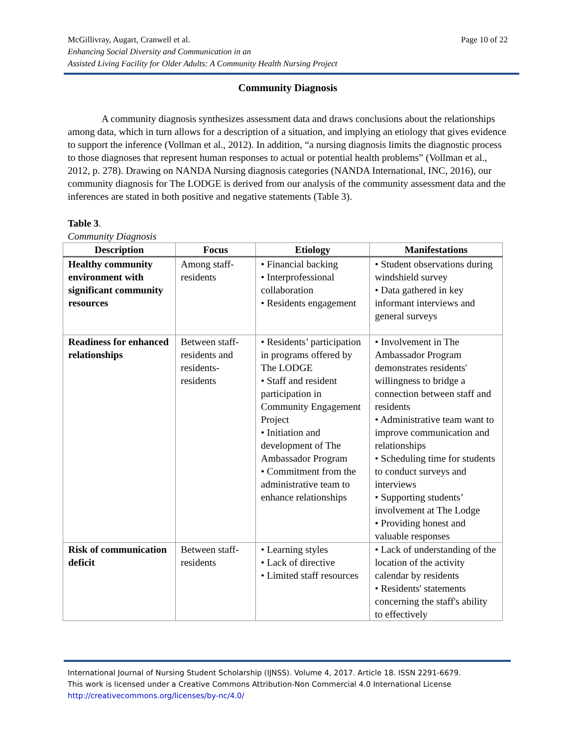Page 10 of 22 McGillivray, Augart, Cranwell et al.
Enhancing Social Diversity and Communication in an
Assisted Living Facility for Older Adults: A Community Health Nursing Project
Community Diagnosis
A community diagnosis synthesizes assessment data and draws conclusions about the relationships among data, which in turn allows for a description of a situation, and implying an etiology that gives evidence to support the inference (Vollman et al., 2012). In addition, “a nursing diagnosis limits the diagnostic process to those diagnoses that represent human responses to actual or potential health problems” (Vollman et al., 2012, p. 278). Drawing on NANDA Nursing diagnosis categories (NANDA International, INC, 2016), our community diagnosis for The LODGE is derived from our analysis of the community assessment data and the inferences are stated in both positive and negative statements (Table 3).
Table 3.
Community Diagnosis
| Description | Focus | Etiology | Manifestations |
| --- | --- | --- | --- |
| Healthy community environment with significant community resources | Among staff-residents | • Financial backing • Interprofessional collaboration • Residents engagement | • Student observations during windshield survey • Data gathered in key informant interviews and general surveys |
| Readiness for enhanced relationships | Between staff-residents and residents-residents | • Residents’ participation in programs offered by The LODGE • Staff and resident participation in Community Engagement Project • Initiation and development of The Ambassador Program • Commitment from the administrative team to enhance relationships | • Involvement in The Ambassador Program demonstrates residents' willingness to bridge a connection between staff and residents • Administrative team want to improve communication and relationships • Scheduling time for students to conduct surveys and interviews • Supporting students’ involvement at The Lodge • Providing honest and valuable responses |
| Risk of communication deficit | Between staff-residents | • Learning styles • Lack of directive • Limited staff resources | • Lack of understanding of the location of the activity calendar by residents • Residents' statements concerning the staff's ability to effectively |
International Journal of Nursing Student Scholarship (IJNSS). Volume 4, 2017. Article 18. ISSN 2291-6679.
This work is licensed under a Creative Commons Attribution-Non Commercial 4.0 International License
http://creativecommons.org/licenses/by-nc/4.0/